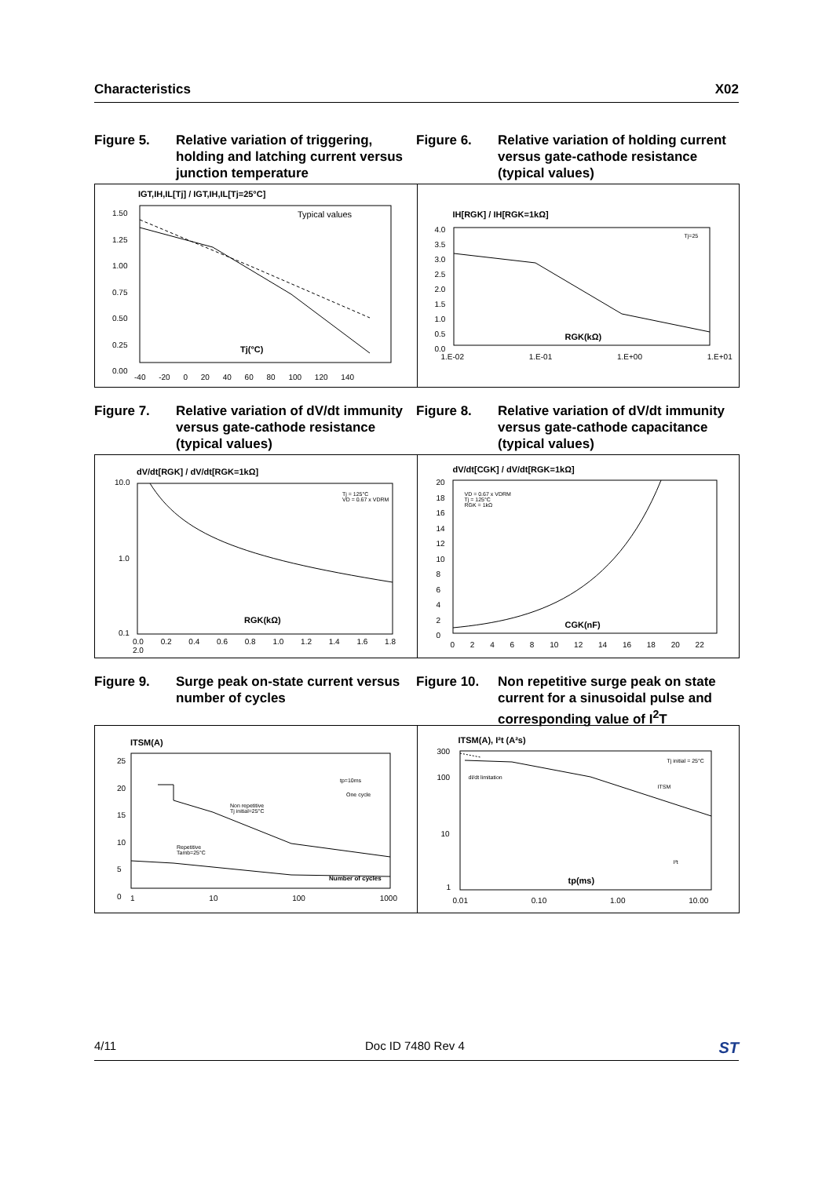Characteristics X02
Figure 5. Relative variation of triggering, holding and latching current versus junction temperature
Figure 6. Relative variation of holding current versus gate-cathode resistance (typical values)
IGT,IH,IL[Tj] / IGT,IH,IL[Tj=25°C]
Typical values
Tj(°C)
1.50
1.25
1.00
0.75
0.50
0.25
0.00
-40 -20 0 20 40 60 80 100 120 140
IH[RGK] / IH[RGK=1kΩ]
RGK(kΩ)
Tj=25
4.0
3.5
3.0
2.5
2.0
1.5
1.0
0.5
0.0
1.E-02 1.E-01 1.E+00 1.E+01
Figure 7. Relative variation of dV/dt immunity versus gate-cathode resistance (typical values)
Figure 8. Relative variation of dV/dt immunity versus gate-cathode capacitance (typical values)
dV/dt[RGK] / dV/dt[RGK=1kΩ]
Tj = 125°C
VD = 0.67 x VDRM
RGK(kΩ)
10.0
1.0
0.1
0.0 0.2 0.4 0.6 0.8 1.0 1.2 1.4 1.6 1.8 2.0
dV/dt[CGK] / dV/dt[RGK=1kΩ]
VD = 0.67 x VDRM
Tj = 125°C
RGK = 1kΩ
CGK(nF)
20
18
16
14
12
10
8
6
4
2
0
0 2 4 6 8 10 12 14 16 18 20 22
Figure 9. Surge peak on-state current versus number of cycles
Figure 10. Non repetitive surge peak on state current for a sinusoidal pulse and corresponding value of I<sup>2</sup>T
ITSM(A)
tp=10ms
One cycle
Non repetitive
Tj initial=25°C
Repetitive
Tamb=25°C
Number of cycles
25
20
15
10
5
0
1 10 100 1000
ITSM(A), I²t (A²s)
Tj initial = 25°C
dI/dt limitation
ITSM
I²t
tp(ms)
300
100
10
1
0.01 0.10 1.00 10.00
4/11 Doc ID 7480 Rev 4 ST